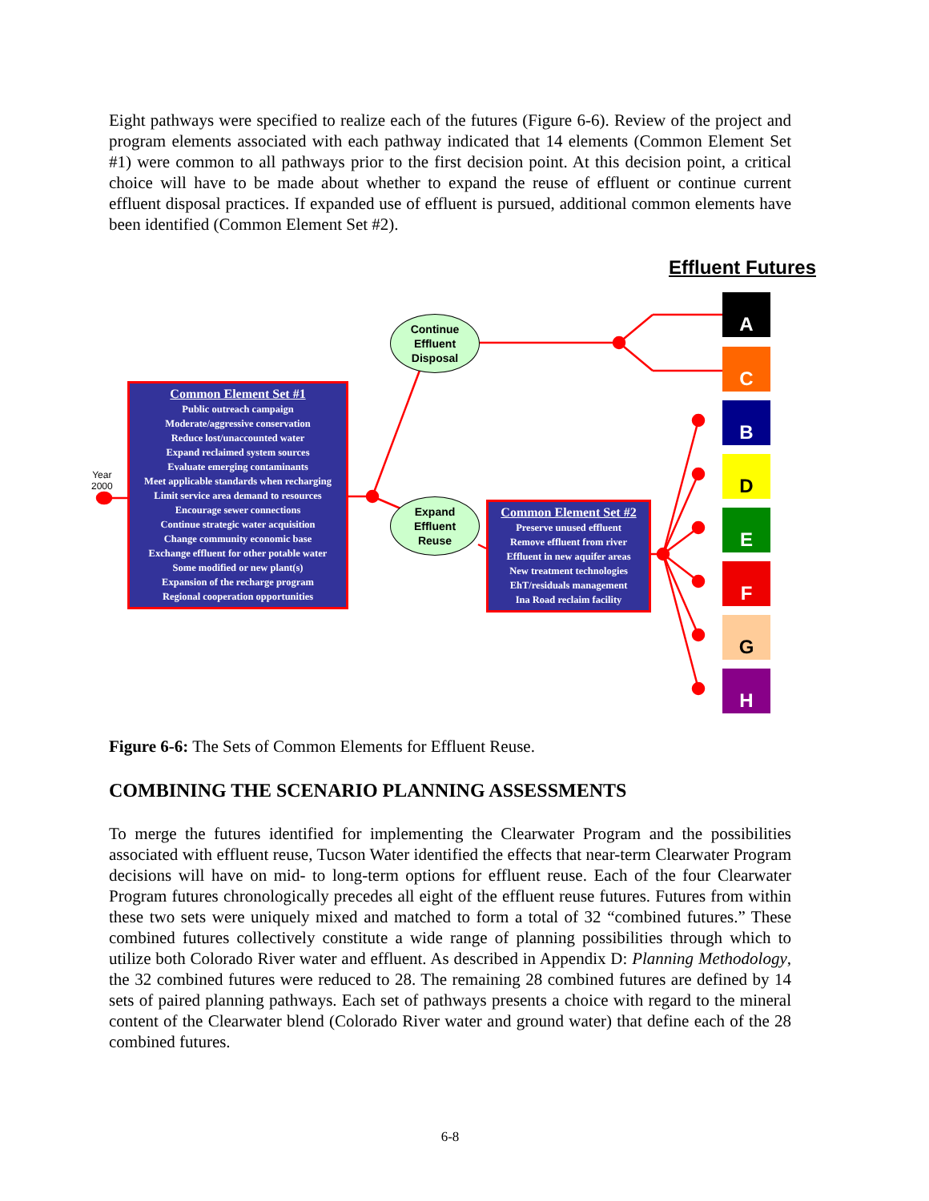Eight pathways were specified to realize each of the futures (Figure 6-6). Review of the project and program elements associated with each pathway indicated that 14 elements (Common Element Set #1) were common to all pathways prior to the first decision point. At this decision point, a critical choice will have to be made about whether to expand the reuse of effluent or continue current effluent disposal practices. If expanded use of effluent is pursued, additional common elements have been identified (Common Element Set #2).
Effluent Futures
Year
2000
Common Element Set #1
Public outreach campaign
Moderate/aggressive conservation
Reduce lost/unaccounted water
Expand reclaimed system sources
Evaluate emerging contaminants
Meet applicable standards when recharging
Limit service area demand to resources
Encourage sewer connections
Continue strategic water acquisition
Change community economic base
Exchange effluent for other potable water
Some modified or new plant(s)
Expansion of the recharge program
Regional cooperation opportunities
Continue
Effluent
Disposal
Expand
Effluent
Reuse
Common Element Set #2
Preserve unused effluent
Remove effluent from river
Effluent in new aquifer areas
New treatment technologies
EhT/residuals management
Ina Road reclaim facility
A
C
B
D
E
F
G
H
Figure 6-6: The Sets of Common Elements for Effluent Reuse.
COMBINING THE SCENARIO PLANNING ASSESSMENTS
To merge the futures identified for implementing the Clearwater Program and the possibilities associated with effluent reuse, Tucson Water identified the effects that near-term Clearwater Program decisions will have on mid- to long-term options for effluent reuse. Each of the four Clearwater Program futures chronologically precedes all eight of the effluent reuse futures. Futures from within these two sets were uniquely mixed and matched to form a total of 32 “combined futures.” These combined futures collectively constitute a wide range of planning possibilities through which to utilize both Colorado River water and effluent. As described in Appendix D: Planning Methodology, the 32 combined futures were reduced to 28. The remaining 28 combined futures are defined by 14 sets of paired planning pathways. Each set of pathways presents a choice with regard to the mineral content of the Clearwater blend (Colorado River water and ground water) that define each of the 28 combined futures.
6-8